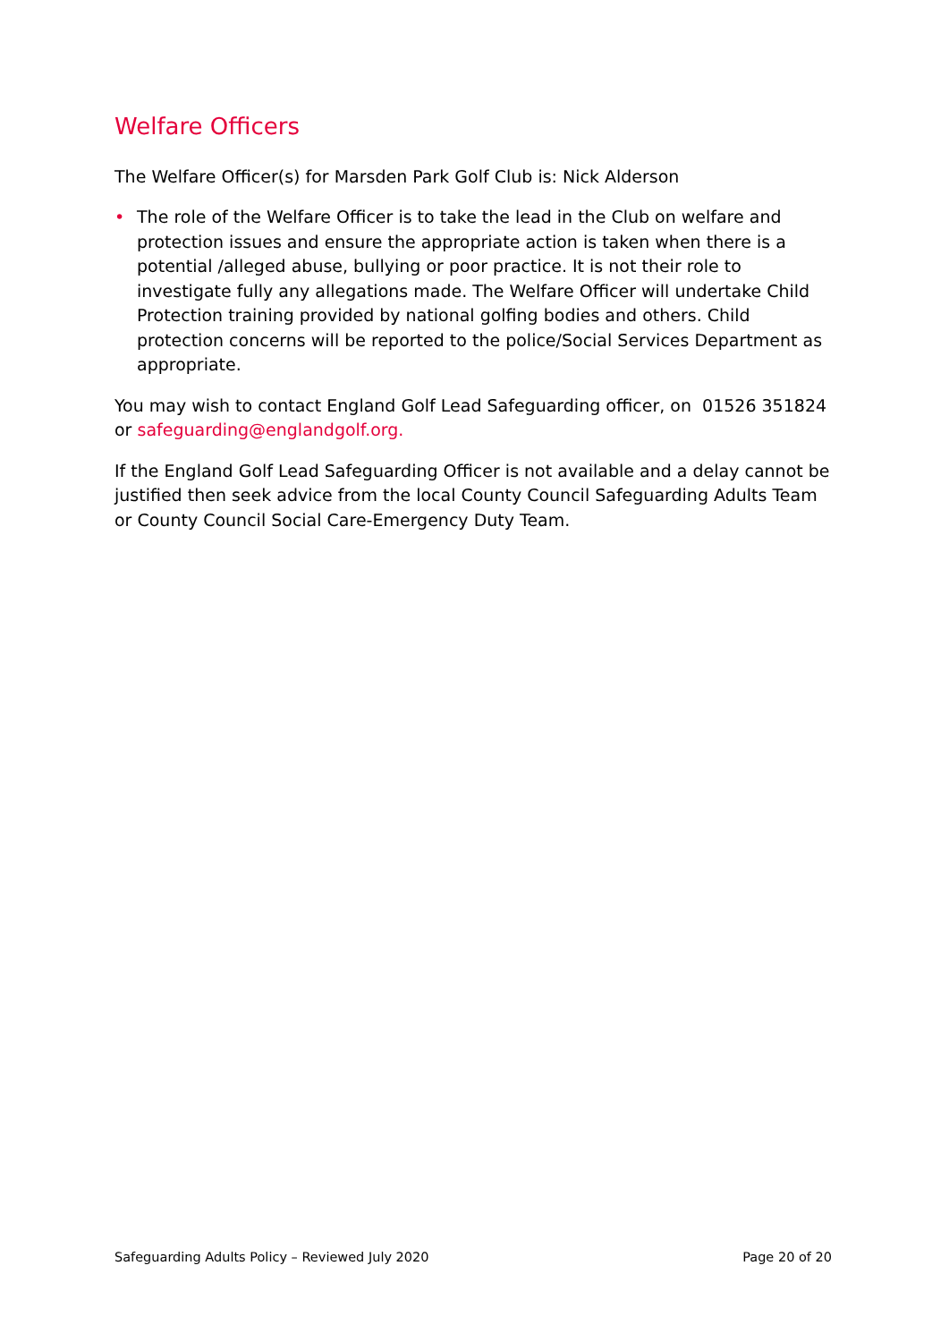Welfare Officers
The Welfare Officer(s) for Marsden Park Golf Club is: Nick Alderson
• The role of the Welfare Officer is to take the lead in the Club on welfare and protection issues and ensure the appropriate action is taken when there is a potential /alleged abuse, bullying or poor practice. It is not their role to investigate fully any allegations made. The Welfare Officer will undertake Child Protection training provided by national golfing bodies and others. Child protection concerns will be reported to the police/Social Services Department as appropriate.
You may wish to contact England Golf Lead Safeguarding officer, on 01526 351824 or safeguarding@englandgolf.org.
If the England Golf Lead Safeguarding Officer is not available and a delay cannot be justified then seek advice from the local County Council Safeguarding Adults Team or County Council Social Care-Emergency Duty Team.
Safeguarding Adults Policy – Reviewed July 2020 Page 20 of 20